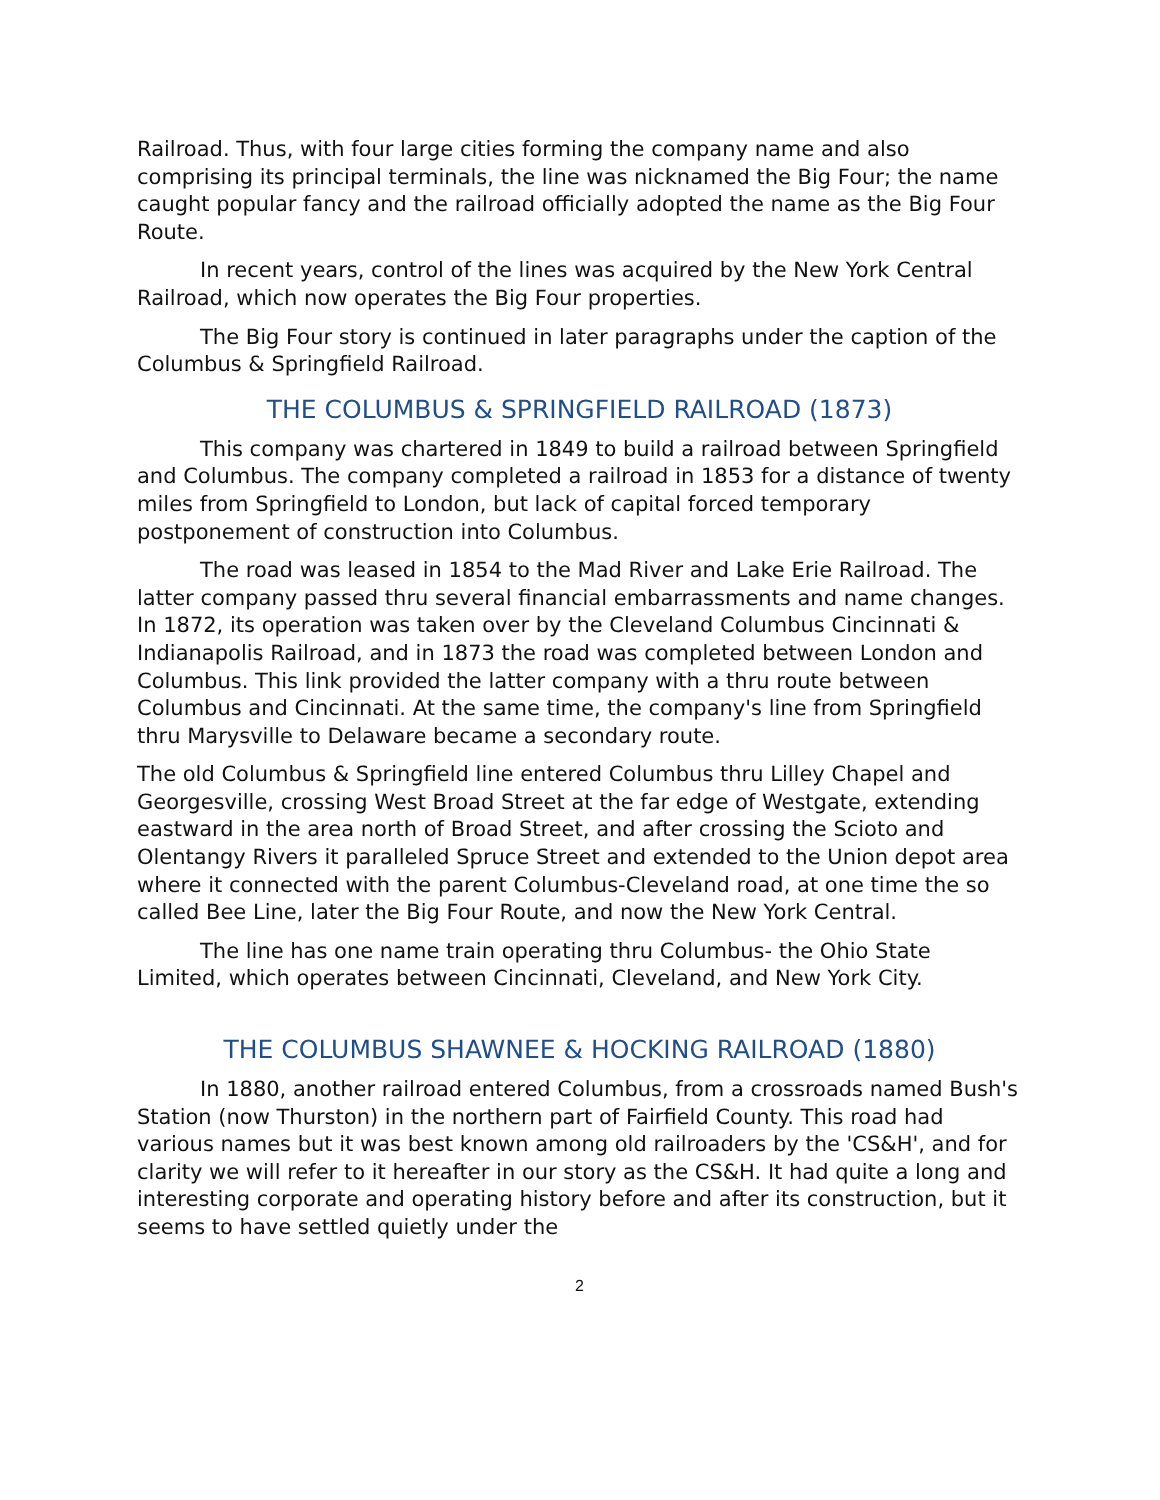Railroad. Thus, with four large cities forming the company name and also comprising its principal terminals, the line was nicknamed the Big Four; the name caught popular fancy and the railroad officially adopted the name as the Big Four Route.
In recent years, control of the lines was acquired by the New York Central Railroad, which now operates the Big Four properties.
The Big Four story is continued in later paragraphs under the caption of the Columbus & Springfield Railroad.
THE COLUMBUS & SPRINGFIELD RAILROAD (1873)
This company was chartered in 1849 to build a railroad between Springfield and Columbus. The company completed a railroad in 1853 for a distance of twenty miles from Springfield to London, but lack of capital forced temporary postponement of construction into Columbus.
The road was leased in 1854 to the Mad River and Lake Erie Railroad. The latter company passed thru several financial embarrassments and name changes. In 1872, its operation was taken over by the Cleveland Columbus Cincinnati & Indianapolis Railroad, and in 1873 the road was completed between London and Columbus. This link provided the latter company with a thru route between Columbus and Cincinnati. At the same time, the company's line from Springfield thru Marysville to Delaware became a secondary route.
The old Columbus & Springfield line entered Columbus thru Lilley Chapel and Georgesville, crossing West Broad Street at the far edge of Westgate, extending eastward in the area north of Broad Street, and after crossing the Scioto and Olentangy Rivers it paralleled Spruce Street and extended to the Union depot area where it connected with the parent Columbus-Cleveland road, at one time the so called Bee Line, later the Big Four Route, and now the New York Central.
The line has one name train operating thru Columbus- the Ohio State Limited, which operates between Cincinnati, Cleveland, and New York City.
THE COLUMBUS SHAWNEE & HOCKING RAILROAD (1880)
In 1880, another railroad entered Columbus, from a crossroads named Bush's Station (now Thurston) in the northern part of Fairfield County. This road had various names but it was best known among old railroaders by the 'CS&H', and for clarity we will refer to it hereafter in our story as the CS&H. It had quite a long and interesting corporate and operating history before and after its construction, but it seems to have settled quietly under the
2